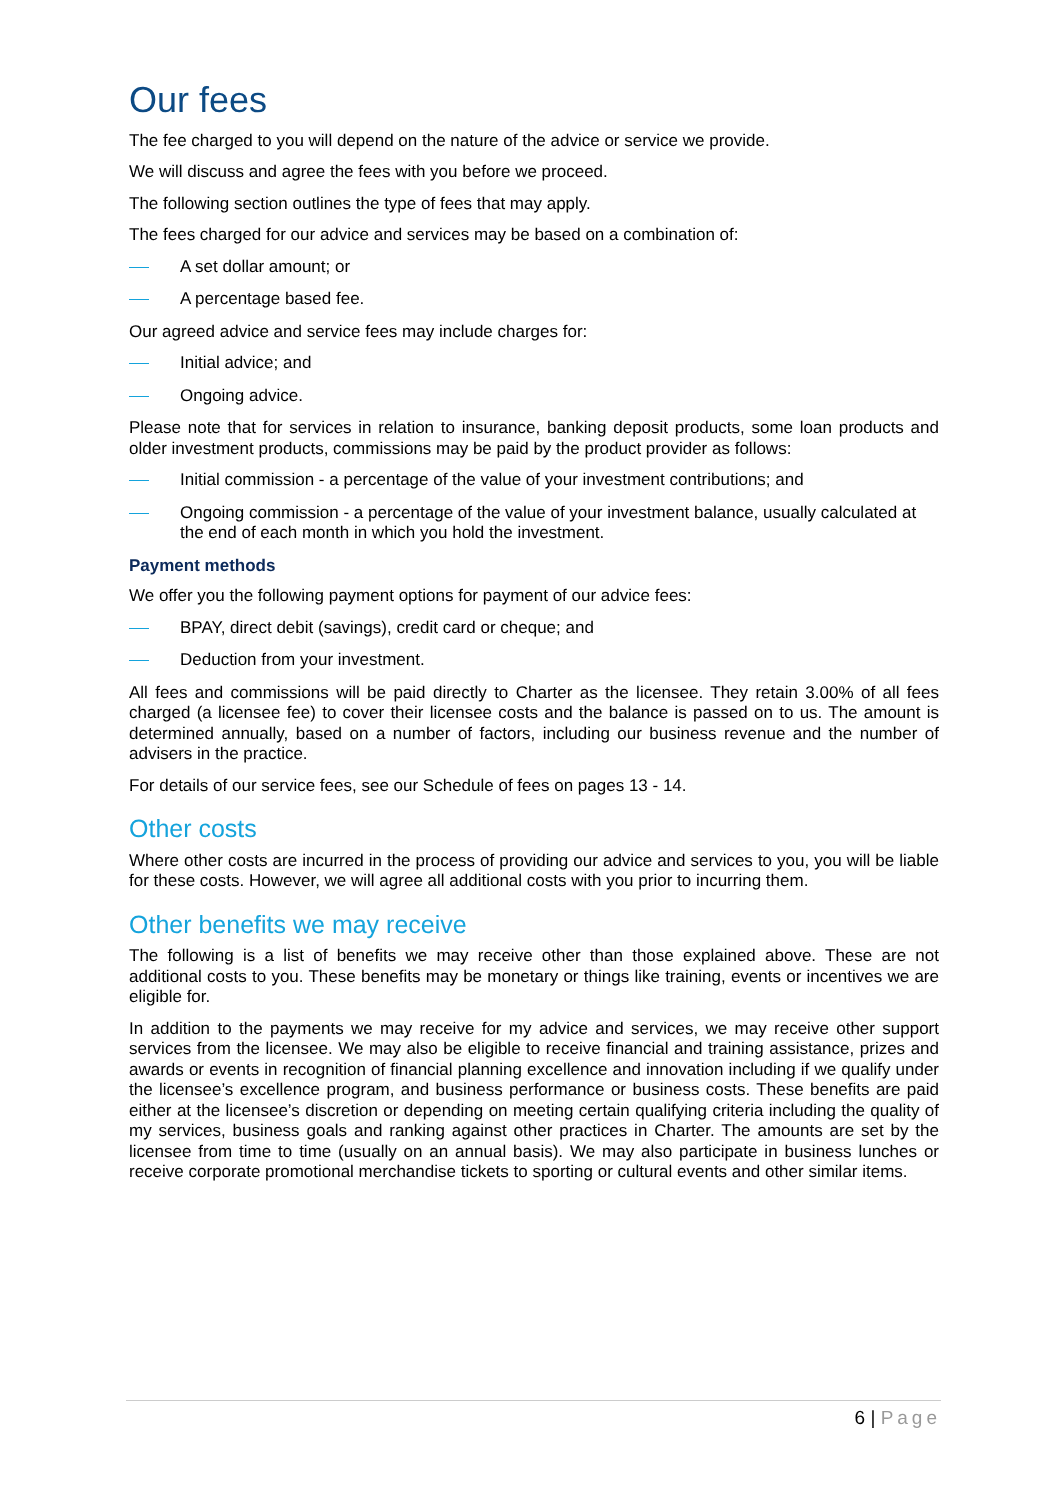Our fees
The fee charged to you will depend on the nature of the advice or service we provide.
We will discuss and agree the fees with you before we proceed.
The following section outlines the type of fees that may apply.
The fees charged for our advice and services may be based on a combination of:
A set dollar amount; or
A percentage based fee.
Our agreed advice and service fees may include charges for:
Initial advice; and
Ongoing advice.
Please note that for services in relation to insurance, banking deposit products, some loan products and older investment products, commissions may be paid by the product provider as follows:
Initial commission - a percentage of the value of your investment contributions; and
Ongoing commission - a percentage of the value of your investment balance, usually calculated at the end of each month in which you hold the investment.
Payment methods
We offer you the following payment options for payment of our advice fees:
BPAY, direct debit (savings), credit card or cheque; and
Deduction from your investment.
All fees and commissions will be paid directly to Charter as the licensee. They retain 3.00% of all fees charged (a licensee fee) to cover their licensee costs and the balance is passed on to us. The amount is determined annually, based on a number of factors, including our business revenue and the number of advisers in the practice.
For details of our service fees, see our Schedule of fees on pages 13 - 14.
Other costs
Where other costs are incurred in the process of providing our advice and services to you, you will be liable for these costs. However, we will agree all additional costs with you prior to incurring them.
Other benefits we may receive
The following is a list of benefits we may receive other than those explained above. These are not additional costs to you. These benefits may be monetary or things like training, events or incentives we are eligible for.
In addition to the payments we may receive for my advice and services, we may receive other support services from the licensee. We may also be eligible to receive financial and training assistance, prizes and awards or events in recognition of financial planning excellence and innovation including if we qualify under the licensee’s excellence program, and business performance or business costs. These benefits are paid either at the licensee’s discretion or depending on meeting certain qualifying criteria including the quality of my services, business goals and ranking against other practices in Charter. The amounts are set by the licensee from time to time (usually on an annual basis). We may also participate in business lunches or receive corporate promotional merchandise tickets to sporting or cultural events and other similar items.
6 | Page